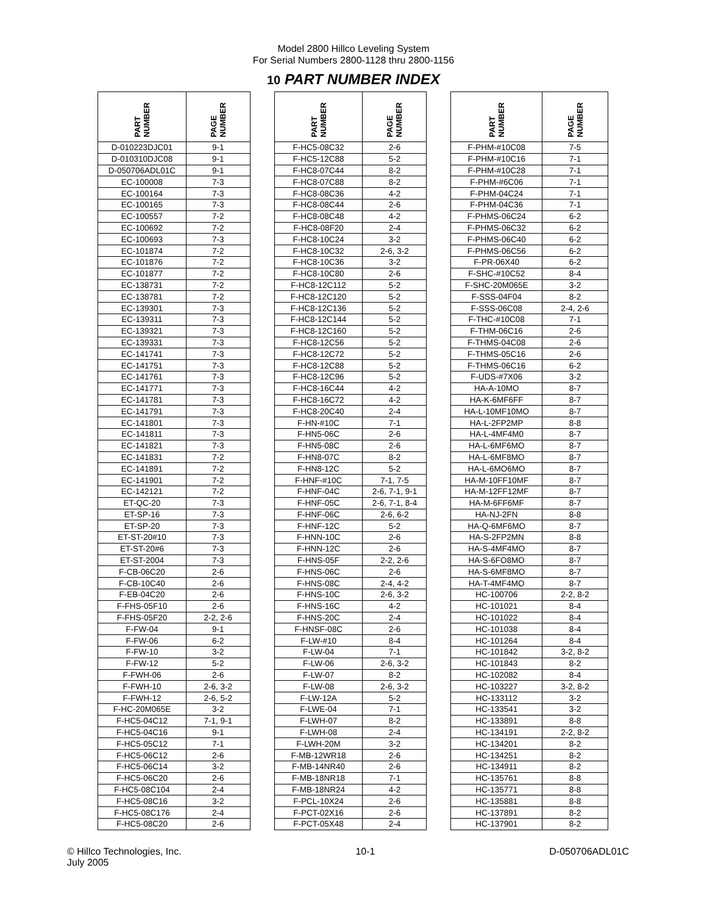Model 2800 Hillco Leveling System
For Serial Numbers 2800-1128 thru 2800-1156
10 PART NUMBER INDEX
| PART NUMBER | PAGE NUMBER | | PART NUMBER | PAGE NUMBER | | PART NUMBER | PAGE NUMBER |
| --- | --- | --- | --- | --- | --- | --- | --- |
| D-010223DJC01 | 9-1 | | F-HC5-08C32 | 2-6 | | F-PHM-#10C08 | 7-5 |
| D-010310DJC08 | 9-1 | | F-HC5-12C88 | 5-2 | | F-PHM-#10C16 | 7-1 |
| D-050706ADL01C | 9-1 | | F-HC8-07C44 | 8-2 | | F-PHM-#10C28 | 7-1 |
| EC-100008 | 7-3 | | F-HC8-07C88 | 8-2 | | F-PHM-#6C06 | 7-1 |
| EC-100164 | 7-3 | | F-HC8-08C36 | 4-2 | | F-PHM-04C24 | 7-1 |
| EC-100165 | 7-3 | | F-HC8-08C44 | 2-6 | | F-PHM-04C36 | 7-1 |
| EC-100557 | 7-2 | | F-HC8-08C48 | 4-2 | | F-PHMS-06C24 | 6-2 |
| EC-100692 | 7-2 | | F-HC8-08F20 | 2-4 | | F-PHMS-06C32 | 6-2 |
| EC-100693 | 7-3 | | F-HC8-10C24 | 3-2 | | F-PHMS-06C40 | 6-2 |
| EC-101874 | 7-2 | | F-HC8-10C32 | 2-6, 3-2 | | F-PHMS-06C56 | 6-2 |
| EC-101876 | 7-2 | | F-HC8-10C36 | 3-2 | | F-PR-06X40 | 6-2 |
| EC-101877 | 7-2 | | F-HC8-10C80 | 2-6 | | F-SHC-#10C52 | 8-4 |
| EC-138731 | 7-2 | | F-HC8-12C112 | 5-2 | | F-SHC-20M065E | 3-2 |
| EC-138781 | 7-2 | | F-HC8-12C120 | 5-2 | | F-SSS-04F04 | 8-2 |
| EC-139301 | 7-3 | | F-HC8-12C136 | 5-2 | | F-SSS-06C08 | 2-4, 2-6 |
| EC-139311 | 7-3 | | F-HC8-12C144 | 5-2 | | F-THC-#10C08 | 7-1 |
| EC-139321 | 7-3 | | F-HC8-12C160 | 5-2 | | F-THM-06C16 | 2-6 |
| EC-139331 | 7-3 | | F-HC8-12C56 | 5-2 | | F-THMS-04C08 | 2-6 |
| EC-141741 | 7-3 | | F-HC8-12C72 | 5-2 | | F-THMS-05C16 | 2-6 |
| EC-141751 | 7-3 | | F-HC8-12C88 | 5-2 | | F-THMS-06C16 | 6-2 |
| EC-141761 | 7-3 | | F-HC8-12C96 | 5-2 | | F-UDS-#7X06 | 3-2 |
| EC-141771 | 7-3 | | F-HC8-16C44 | 4-2 | | HA-A-10MO | 8-7 |
| EC-141781 | 7-3 | | F-HC8-16C72 | 4-2 | | HA-K-6MF6FF | 8-7 |
| EC-141791 | 7-3 | | F-HC8-20C40 | 2-4 | | HA-L-10MF10MO | 8-7 |
| EC-141801 | 7-3 | | F-HN-#10C | 7-1 | | HA-L-2FP2MP | 8-8 |
| EC-141811 | 7-3 | | F-HN5-06C | 2-6 | | HA-L-4MF4M0 | 8-7 |
| EC-141821 | 7-3 | | F-HN5-08C | 2-6 | | HA-L-6MF6MO | 8-7 |
| EC-141831 | 7-2 | | F-HN8-07C | 8-2 | | HA-L-6MF8MO | 8-7 |
| EC-141891 | 7-2 | | F-HN8-12C | 5-2 | | HA-L-6MO6MO | 8-7 |
| EC-141901 | 7-2 | | F-HNF-#10C | 7-1, 7-5 | | HA-M-10FF10MF | 8-7 |
| EC-142121 | 7-2 | | F-HNF-04C | 2-6, 7-1, 9-1 | | HA-M-12FF12MF | 8-7 |
| ET-QC-20 | 7-3 | | F-HNF-05C | 2-6, 7-1, 8-4 | | HA-M-6FF6MF | 8-7 |
| ET-SP-16 | 7-3 | | F-HNF-06C | 2-6, 6-2 | | HA-NJ-2FN | 8-8 |
| ET-SP-20 | 7-3 | | F-HNF-12C | 5-2 | | HA-Q-6MF6MO | 8-7 |
| ET-ST-20#10 | 7-3 | | F-HNN-10C | 2-6 | | HA-S-2FP2MN | 8-8 |
| ET-ST-20#6 | 7-3 | | F-HNN-12C | 2-6 | | HA-S-4MF4MO | 8-7 |
| ET-ST-2004 | 7-3 | | F-HNS-05F | 2-2, 2-6 | | HA-S-6FO8MO | 8-7 |
| F-CB-06C20 | 2-6 | | F-HNS-06C | 2-6 | | HA-S-6MF8MO | 8-7 |
| F-CB-10C40 | 2-6 | | F-HNS-08C | 2-4, 4-2 | | HA-T-4MF4MO | 8-7 |
| F-EB-04C20 | 2-6 | | F-HNS-10C | 2-6, 3-2 | | HC-100706 | 2-2, 8-2 |
| F-FHS-05F10 | 2-6 | | F-HNS-16C | 4-2 | | HC-101021 | 8-4 |
| F-FHS-05F20 | 2-2, 2-6 | | F-HNS-20C | 2-4 | | HC-101022 | 8-4 |
| F-FW-04 | 9-1 | | F-HNSF-08C | 2-6 | | HC-101038 | 8-4 |
| F-FW-06 | 6-2 | | F-LW-#10 | 8-4 | | HC-101264 | 8-4 |
| F-FW-10 | 3-2 | | F-LW-04 | 7-1 | | HC-101842 | 3-2, 8-2 |
| F-FW-12 | 5-2 | | F-LW-06 | 2-6, 3-2 | | HC-101843 | 8-2 |
| F-FWH-06 | 2-6 | | F-LW-07 | 8-2 | | HC-102082 | 8-4 |
| F-FWH-10 | 2-6, 3-2 | | F-LW-08 | 2-6, 3-2 | | HC-103227 | 3-2, 8-2 |
| F-FWH-12 | 2-6, 5-2 | | F-LW-12A | 5-2 | | HC-133112 | 3-2 |
| F-HC-20M065E | 3-2 | | F-LWE-04 | 7-1 | | HC-133541 | 3-2 |
| F-HC5-04C12 | 7-1, 9-1 | | F-LWH-07 | 8-2 | | HC-133891 | 8-8 |
| F-HC5-04C16 | 9-1 | | F-LWH-08 | 2-4 | | HC-134191 | 2-2, 8-2 |
| F-HC5-05C12 | 7-1 | | F-LWH-20M | 3-2 | | HC-134201 | 8-2 |
| F-HC5-06C12 | 2-6 | | F-MB-12WR18 | 2-6 | | HC-134251 | 8-2 |
| F-HC5-06C14 | 3-2 | | F-MB-14NR40 | 2-6 | | HC-134911 | 8-2 |
| F-HC5-06C20 | 2-6 | | F-MB-18NR18 | 7-1 | | HC-135761 | 8-8 |
| F-HC5-08C104 | 2-4 | | F-MB-18NR24 | 4-2 | | HC-135771 | 8-8 |
| F-HC5-08C16 | 3-2 | | F-PCL-10X24 | 2-6 | | HC-135881 | 8-8 |
| F-HC5-08C176 | 2-4 | | F-PCT-02X16 | 2-6 | | HC-137891 | 8-2 |
| F-HC5-08C20 | 2-6 | | F-PCT-05X48 | 2-4 | | HC-137901 | 8-2 |
© Hillco Technologies, Inc.
July 2005
10-1 D-050706ADL01C